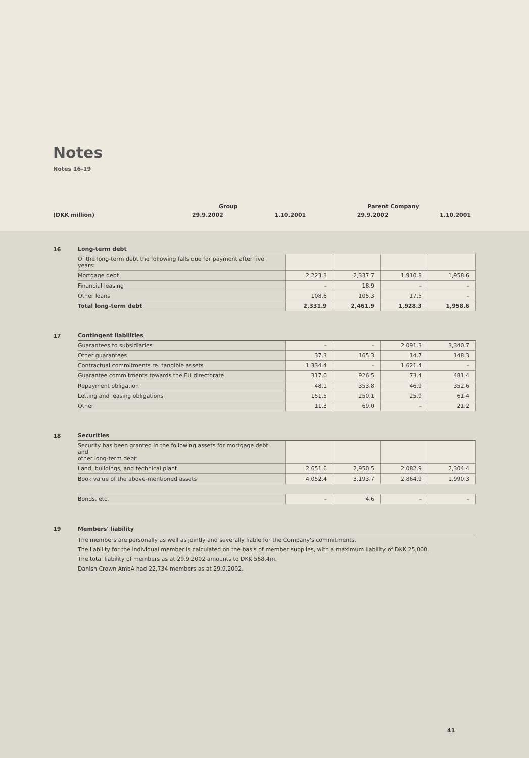Notes
Notes 16-19
| | Group | | Parent Company | |
| (DKK million) | 29.9.2002 | 1.10.2001 | 29.9.2002 | 1.10.2001 |
16
| Long-term debt | | | | |
| Of the long-term debt the following falls due for payment after five years: | | | | |
| Mortgage debt | 2,223.3 | 2,337.7 | 1,910.8 | 1,958.6 |
| Financial leasing | – | 18.9 | – | – |
| Other loans | 108.6 | 105.3 | 17.5 | – |
| Total long-term debt | 2,331.9 | 2,461.9 | 1,928.3 | 1,958.6 |
17
| Contingent liabilities | | | | |
| Guarantees to subsidiaries | – | – | 2,091.3 | 3,340.7 |
| Other guarantees | 37.3 | 165.3 | 14.7 | 148.3 |
| Contractual commitments re. tangible assets | 1,334.4 | – | 1,621.4 | – |
| Guarantee commitments towards the EU directorate | 317.0 | 926.5 | 73.4 | 481.4 |
| Repayment obligation | 48.1 | 353.8 | 46.9 | 352.6 |
| Letting and leasing obligations | 151.5 | 250.1 | 25.9 | 61.4 |
| Other | 11.3 | 69.0 | – | 21.2 |
18
| Securities | | | | |
| Security has been granted in the following assets for mortgage debt and other long-term debt: | | | | |
| Land, buildings, and technical plant | 2,651.6 | 2,950.5 | 2,082.9 | 2,304.4 |
| Book value of the above-mentioned assets | 4,052.4 | 3,193.7 | 2,864.9 | 1,990.3 |
| Bonds, etc. | – | 4.6 | – | – |
19 Members' liability
The members are personally as well as jointly and severally liable for the Company's commitments.
The liability for the individual member is calculated on the basis of member supplies, with a maximum liability of DKK 25,000.
The total liability of members as at 29.9.2002 amounts to DKK 568.4m.
Danish Crown AmbA had 22,734 members as at 29.9.2002.
41